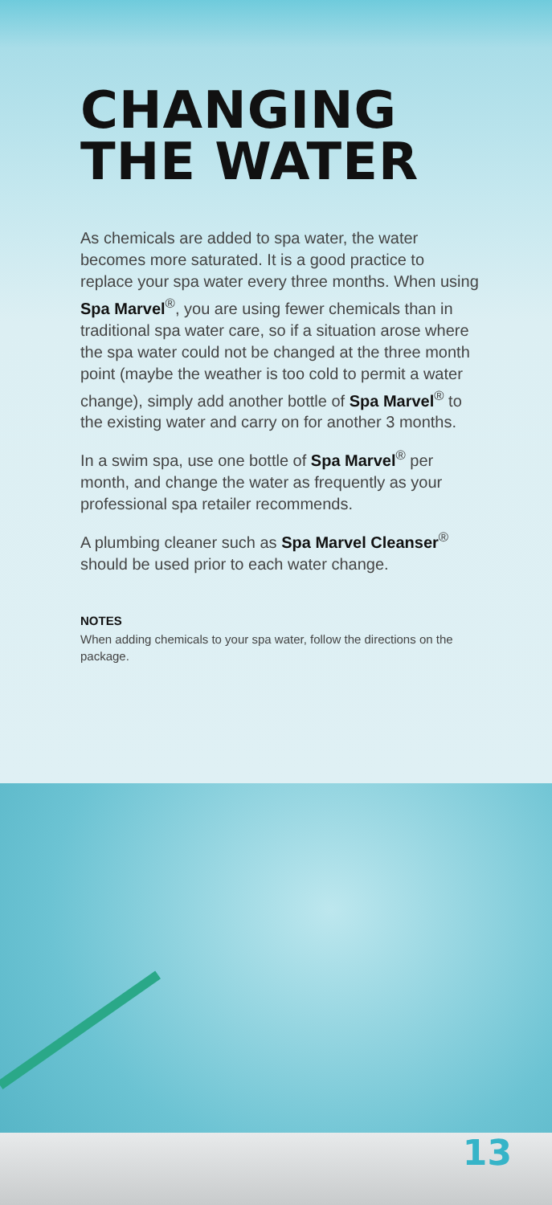CHANGING THE WATER
As chemicals are added to spa water, the water becomes more saturated. It is a good practice to replace your spa water every three months. When using Spa Marvel<sup>®</sup>, you are using fewer chemicals than in traditional spa water care, so if a situation arose where the spa water could not be changed at the three month point (maybe the weather is too cold to permit a water change), simply add another bottle of Spa Marvel<sup>®</sup> to the existing water and carry on for another 3 months.
In a swim spa, use one bottle of Spa Marvel<sup>®</sup> per month, and change the water as frequently as your professional spa retailer recommends.
A plumbing cleaner such as Spa Marvel Cleanser<sup>®</sup> should be used prior to each water change.
NOTES
When adding chemicals to your spa water, follow the directions on the package.
13